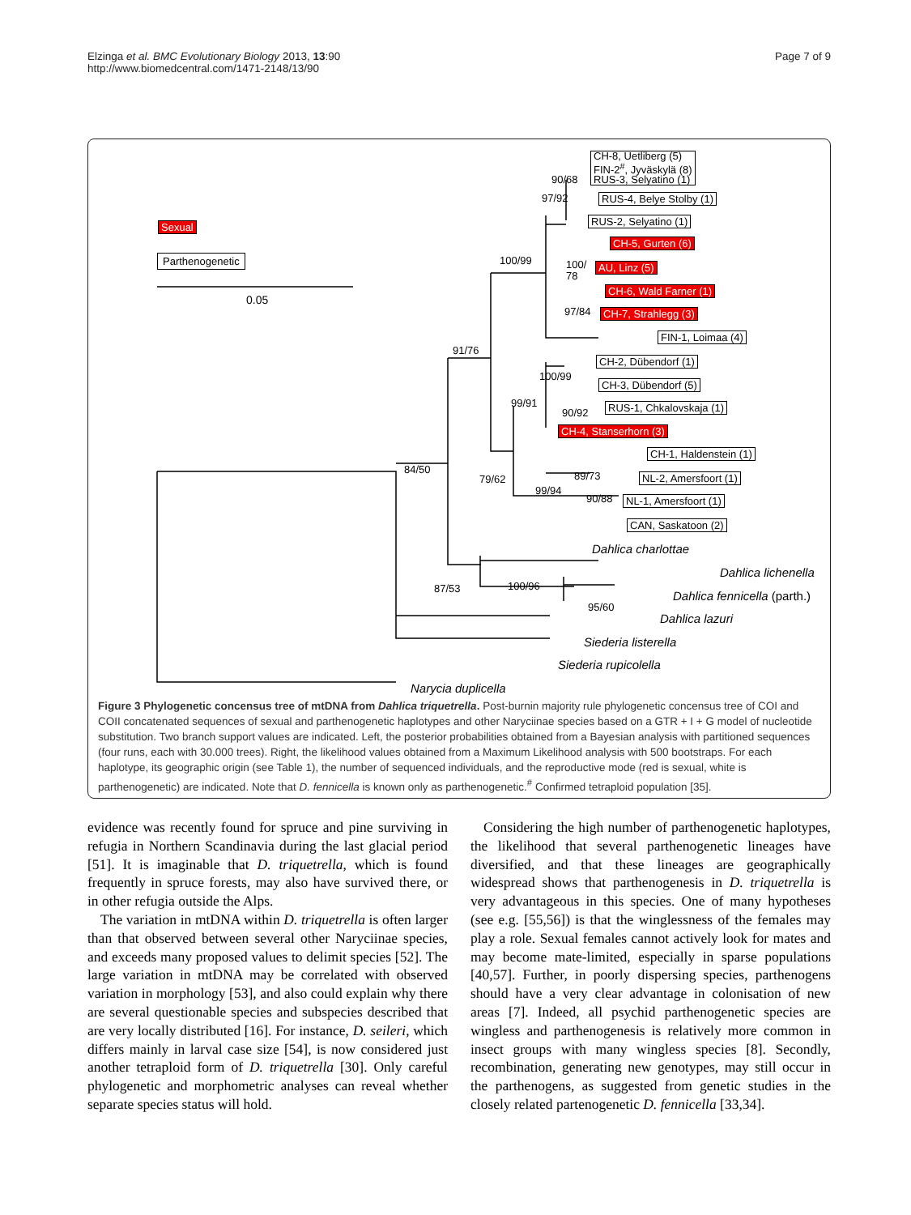Elzinga et al. BMC Evolutionary Biology 2013, 13:90
http://www.biomedcentral.com/1471-2148/13/90
Page 7 of 9
Sexual
Parthenogenetic
0.05
CH-8, Uetliberg (5)
FIN-2<sup>#</sup>, Jyväskylä (8)
RUS-3, Selyatino (1)
90/68
RUS-4, Belye Stolby (1)
97/92
RUS-2, Selyatino (1)
100/99
CH-5, Gurten (6)
100/
78
AU, Linz (5)
CH-6, Wald Farner (1)
97/84 CH-7, Strahlegg (3)
FIN-1, Loimaa (4)
91/76
CH-2, Dübendorf (1)
100/99
CH-3, Dübendorf (5)
99/91
90/92 RUS-1, Chkalovskaja (1)
CH-4, Stanserhorn (3)
84/50
CH-1, Haldenstein (1)
79/62 89/73 NL-2, Amersfoort (1)
90/88 NL-1, Amersfoort (1)
99/94
CAN, Saskatoon (2)
Dahlica charlottae
Dahlica lichenella
87/53 100/96
Dahlica fennicella (parth.)
95/60
Dahlica lazuri
Siederia listerella
Siederia rupicolella
Narycia duplicella
Figure 3 Phylogenetic concensus tree of mtDNA from Dahlica triquetrella. Post-burnin majority rule phylogenetic concensus tree of COI and COII concatenated sequences of sexual and parthenogenetic haplotypes and other Naryciinae species based on a GTR + I + G model of nucleotide substitution. Two branch support values are indicated. Left, the posterior probabilities obtained from a Bayesian analysis with partitioned sequences (four runs, each with 30.000 trees). Right, the likelihood values obtained from a Maximum Likelihood analysis with 500 bootstraps. For each haplotype, its geographic origin (see Table 1), the number of sequenced individuals, and the reproductive mode (red is sexual, white is parthenogenetic) are indicated. Note that D. fennicella is known only as parthenogenetic.<sup>#</sup> Confirmed tetraploid population [35].
evidence was recently found for spruce and pine surviving in refugia in Northern Scandinavia during the last glacial period [51]. It is imaginable that D. triquetrella, which is found frequently in spruce forests, may also have survived there, or in other refugia outside the Alps.
The variation in mtDNA within D. triquetrella is often larger than that observed between several other Naryciinae species, and exceeds many proposed values to delimit species [52]. The large variation in mtDNA may be correlated with observed variation in morphology [53], and also could explain why there are several questionable species and subspecies described that are very locally distributed [16]. For instance, D. seileri, which differs mainly in larval case size [54], is now considered just another tetraploid form of D. triquetrella [30]. Only careful phylogenetic and morphometric analyses can reveal whether separate species status will hold.
Considering the high number of parthenogenetic haplotypes, the likelihood that several parthenogenetic lineages have diversified, and that these lineages are geographically widespread shows that parthenogenesis in D. triquetrella is very advantageous in this species. One of many hypotheses (see e.g. [55,56]) is that the winglessness of the females may play a role. Sexual females cannot actively look for mates and may become mate-limited, especially in sparse populations [40,57]. Further, in poorly dispersing species, parthenogens should have a very clear advantage in colonisation of new areas [7]. Indeed, all psychid parthenogenetic species are wingless and parthenogenesis is relatively more common in insect groups with many wingless species [8]. Secondly, recombination, generating new genotypes, may still occur in the parthenogens, as suggested from genetic studies in the closely related partenogenetic D. fennicella [33,34].